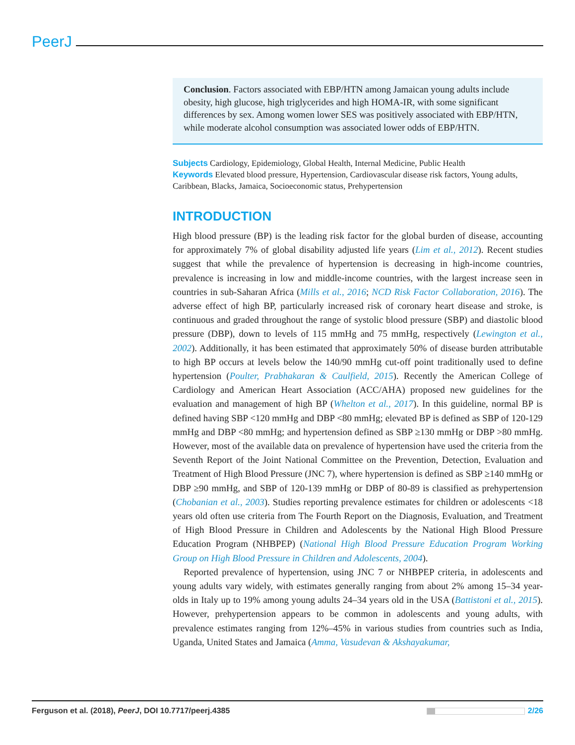PeerJ
Conclusion. Factors associated with EBP/HTN among Jamaican young adults include obesity, high glucose, high triglycerides and high HOMA-IR, with some significant differences by sex. Among women lower SES was positively associated with EBP/HTN, while moderate alcohol consumption was associated lower odds of EBP/HTN.
Subjects Cardiology, Epidemiology, Global Health, Internal Medicine, Public Health
Keywords Elevated blood pressure, Hypertension, Cardiovascular disease risk factors, Young adults, Caribbean, Blacks, Jamaica, Socioeconomic status, Prehypertension
INTRODUCTION
High blood pressure (BP) is the leading risk factor for the global burden of disease, accounting for approximately 7% of global disability adjusted life years (Lim et al., 2012). Recent studies suggest that while the prevalence of hypertension is decreasing in high-income countries, prevalence is increasing in low and middle-income countries, with the largest increase seen in countries in sub-Saharan Africa (Mills et al., 2016; NCD Risk Factor Collaboration, 2016). The adverse effect of high BP, particularly increased risk of coronary heart disease and stroke, is continuous and graded throughout the range of systolic blood pressure (SBP) and diastolic blood pressure (DBP), down to levels of 115 mmHg and 75 mmHg, respectively (Lewington et al., 2002). Additionally, it has been estimated that approximately 50% of disease burden attributable to high BP occurs at levels below the 140/90 mmHg cut-off point traditionally used to define hypertension (Poulter, Prabhakaran & Caulfield, 2015). Recently the American College of Cardiology and American Heart Association (ACC/AHA) proposed new guidelines for the evaluation and management of high BP (Whelton et al., 2017). In this guideline, normal BP is defined having SBP <120 mmHg and DBP <80 mmHg; elevated BP is defined as SBP of 120-129 mmHg and DBP <80 mmHg; and hypertension defined as SBP ≥130 mmHg or DBP >80 mmHg. However, most of the available data on prevalence of hypertension have used the criteria from the Seventh Report of the Joint National Committee on the Prevention, Detection, Evaluation and Treatment of High Blood Pressure (JNC 7), where hypertension is defined as SBP ≥140 mmHg or DBP ≥90 mmHg, and SBP of 120-139 mmHg or DBP of 80-89 is classified as prehypertension (Chobanian et al., 2003). Studies reporting prevalence estimates for children or adolescents <18 years old often use criteria from The Fourth Report on the Diagnosis, Evaluation, and Treatment of High Blood Pressure in Children and Adolescents by the National High Blood Pressure Education Program (NHBPEP) (National High Blood Pressure Education Program Working Group on High Blood Pressure in Children and Adolescents, 2004).
Reported prevalence of hypertension, using JNC 7 or NHBPEP criteria, in adolescents and young adults vary widely, with estimates generally ranging from about 2% among 15–34 year-olds in Italy up to 19% among young adults 24–34 years old in the USA (Battistoni et al., 2015). However, prehypertension appears to be common in adolescents and young adults, with prevalence estimates ranging from 12%–45% in various studies from countries such as India, Uganda, United States and Jamaica (Amma, Vasudevan & Akshayakumar,
Ferguson et al. (2018), PeerJ, DOI 10.7717/peerj.4385
2/26